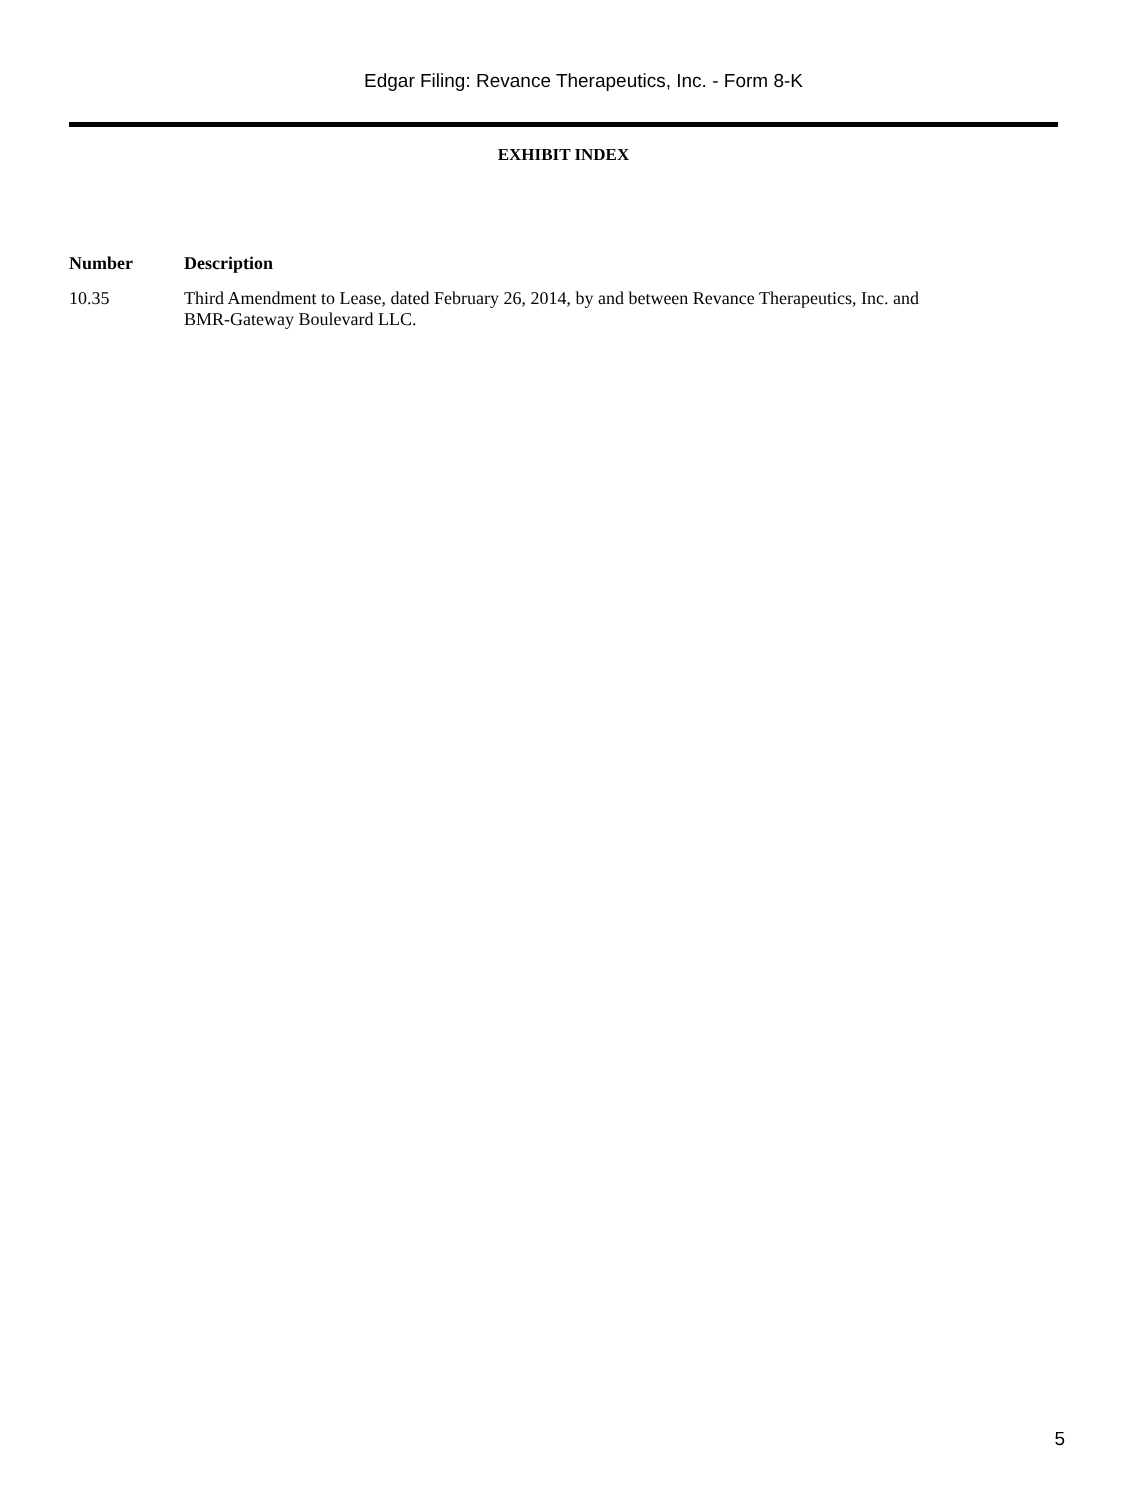Edgar Filing: Revance Therapeutics, Inc. - Form 8-K
EXHIBIT INDEX
| Number | Description |
| --- | --- |
| 10.35 | Third Amendment to Lease, dated February 26, 2014, by and between Revance Therapeutics, Inc. and BMR-Gateway Boulevard LLC. |
5